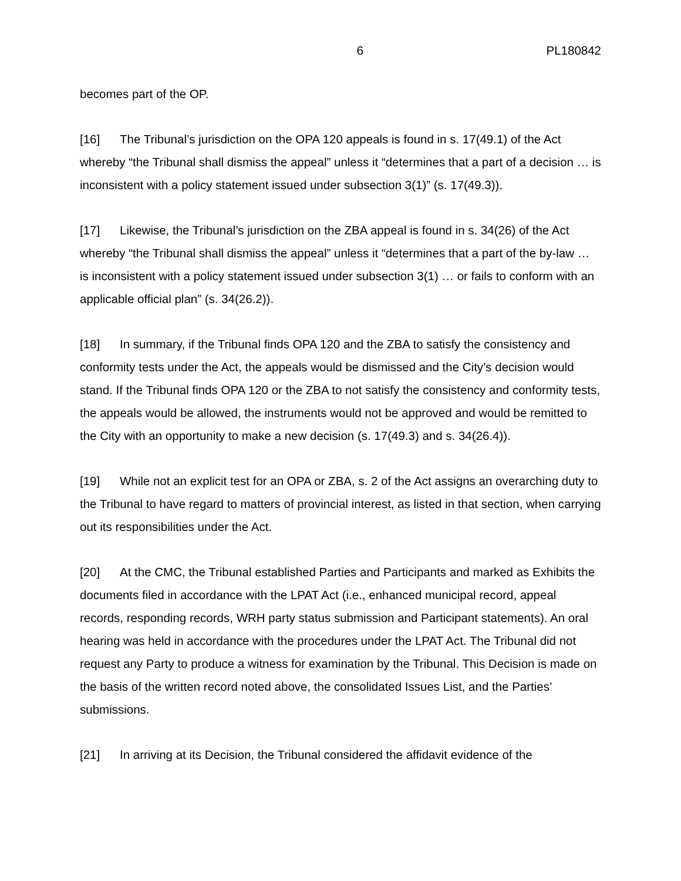6 PL180842
becomes part of the OP.
[16] The Tribunal’s jurisdiction on the OPA 120 appeals is found in s. 17(49.1) of the Act whereby “the Tribunal shall dismiss the appeal” unless it “determines that a part of a decision … is inconsistent with a policy statement issued under subsection 3(1)” (s. 17(49.3)).
[17] Likewise, the Tribunal’s jurisdiction on the ZBA appeal is found in s. 34(26) of the Act whereby “the Tribunal shall dismiss the appeal” unless it “determines that a part of the by-law … is inconsistent with a policy statement issued under subsection 3(1) … or fails to conform with an applicable official plan” (s. 34(26.2)).
[18] In summary, if the Tribunal finds OPA 120 and the ZBA to satisfy the consistency and conformity tests under the Act, the appeals would be dismissed and the City’s decision would stand. If the Tribunal finds OPA 120 or the ZBA to not satisfy the consistency and conformity tests, the appeals would be allowed, the instruments would not be approved and would be remitted to the City with an opportunity to make a new decision (s. 17(49.3) and s. 34(26.4)).
[19] While not an explicit test for an OPA or ZBA, s. 2 of the Act assigns an overarching duty to the Tribunal to have regard to matters of provincial interest, as listed in that section, when carrying out its responsibilities under the Act.
[20] At the CMC, the Tribunal established Parties and Participants and marked as Exhibits the documents filed in accordance with the LPAT Act (i.e., enhanced municipal record, appeal records, responding records, WRH party status submission and Participant statements). An oral hearing was held in accordance with the procedures under the LPAT Act. The Tribunal did not request any Party to produce a witness for examination by the Tribunal. This Decision is made on the basis of the written record noted above, the consolidated Issues List, and the Parties’ submissions.
[21] In arriving at its Decision, the Tribunal considered the affidavit evidence of the